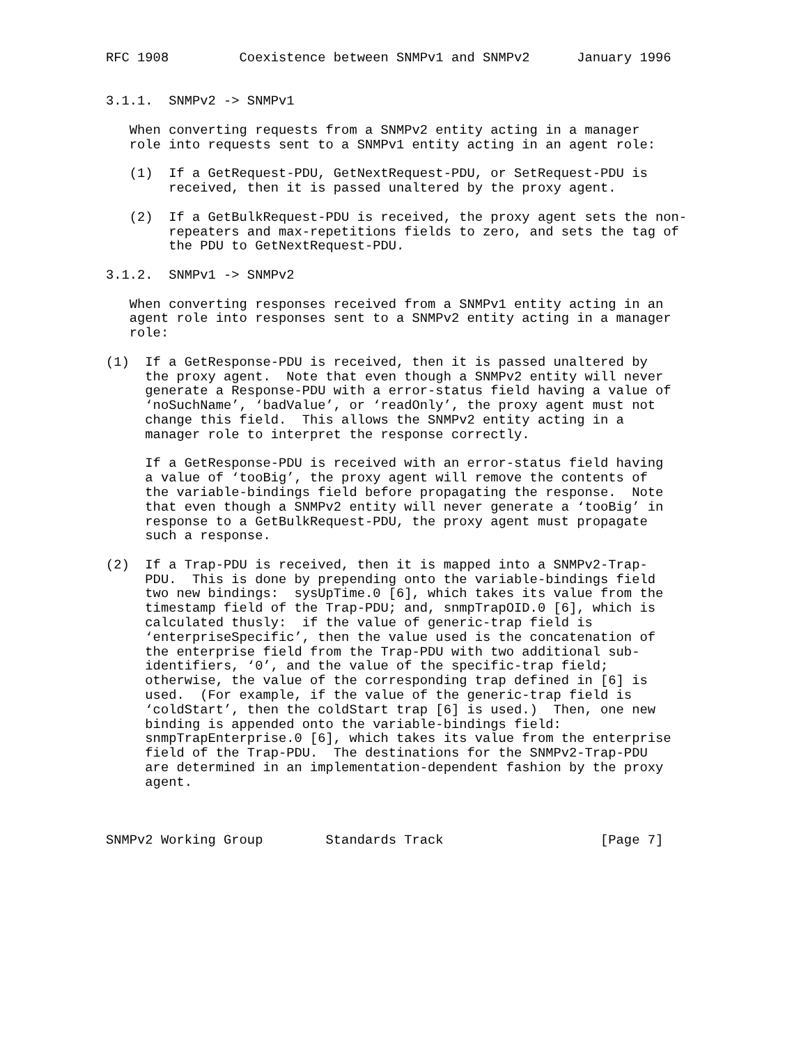RFC 1908         Coexistence between SNMPv1 and SNMPv2      January 1996


3.1.1.  SNMPv2 -> SNMPv1

   When converting requests from a SNMPv2 entity acting in a manager
   role into requests sent to a SNMPv1 entity acting in an agent role:

   (1)  If a GetRequest-PDU, GetNextRequest-PDU, or SetRequest-PDU is
        received, then it is passed unaltered by the proxy agent.

   (2)  If a GetBulkRequest-PDU is received, the proxy agent sets the non-
        repeaters and max-repetitions fields to zero, and sets the tag of
        the PDU to GetNextRequest-PDU.

3.1.2.  SNMPv1 -> SNMPv2

   When converting responses received from a SNMPv1 entity acting in an
   agent role into responses sent to a SNMPv2 entity acting in a manager
   role:

(1)  If a GetResponse-PDU is received, then it is passed unaltered by
     the proxy agent.  Note that even though a SNMPv2 entity will never
     generate a Response-PDU with a error-status field having a value of
     ‘noSuchName’, ‘badValue’, or ‘readOnly’, the proxy agent must not
     change this field.  This allows the SNMPv2 entity acting in a
     manager role to interpret the response correctly.

     If a GetResponse-PDU is received with an error-status field having
     a value of ‘tooBig’, the proxy agent will remove the contents of
     the variable-bindings field before propagating the response.  Note
     that even though a SNMPv2 entity will never generate a ‘tooBig’ in
     response to a GetBulkRequest-PDU, the proxy agent must propagate
     such a response.

(2)  If a Trap-PDU is received, then it is mapped into a SNMPv2-Trap-
     PDU.  This is done by prepending onto the variable-bindings field
     two new bindings:  sysUpTime.0 [6], which takes its value from the
     timestamp field of the Trap-PDU; and, snmpTrapOID.0 [6], which is
     calculated thusly:  if the value of generic-trap field is
     ‘enterpriseSpecific’, then the value used is the concatenation of
     the enterprise field from the Trap-PDU with two additional sub-
     identifiers, ‘0’, and the value of the specific-trap field;
     otherwise, the value of the corresponding trap defined in [6] is
     used.  (For example, if the value of the generic-trap field is
     ‘coldStart’, then the coldStart trap [6] is used.)  Then, one new
     binding is appended onto the variable-bindings field:
     snmpTrapEnterprise.0 [6], which takes its value from the enterprise
     field of the Trap-PDU.  The destinations for the SNMPv2-Trap-PDU
     are determined in an implementation-dependent fashion by the proxy
     agent.



SNMPv2 Working Group        Standards Track                    [Page 7]